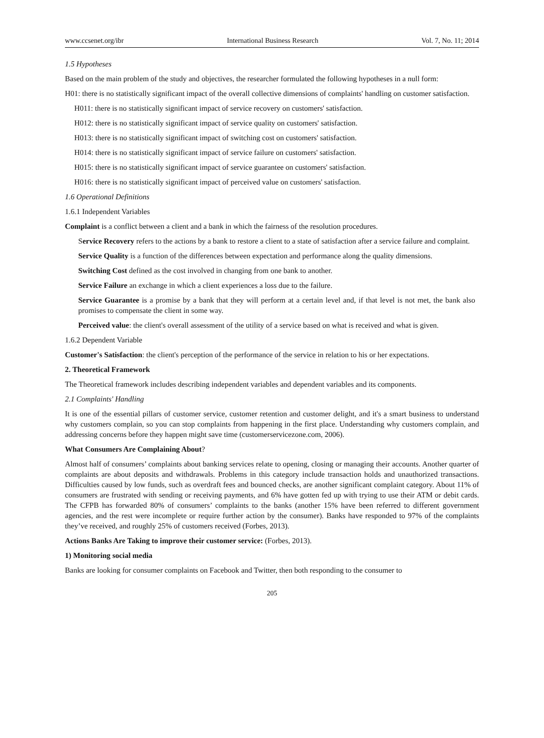www.ccsenet.org/ibr International Business Research Vol. 7, No. 11; 2014
1.5 Hypotheses
Based on the main problem of the study and objectives, the researcher formulated the following hypotheses in a null form:
H01: there is no statistically significant impact of the overall collective dimensions of complaints' handling on customer satisfaction.
H011: there is no statistically significant impact of service recovery on customers' satisfaction.
H012: there is no statistically significant impact of service quality on customers' satisfaction.
H013: there is no statistically significant impact of switching cost on customers' satisfaction.
H014: there is no statistically significant impact of service failure on customers' satisfaction.
H015: there is no statistically significant impact of service guarantee on customers' satisfaction.
H016: there is no statistically significant impact of perceived value on customers' satisfaction.
1.6 Operational Definitions
1.6.1 Independent Variables
Complaint is a conflict between a client and a bank in which the fairness of the resolution procedures.
Service Recovery refers to the actions by a bank to restore a client to a state of satisfaction after a service failure and complaint.
Service Quality is a function of the differences between expectation and performance along the quality dimensions.
Switching Cost defined as the cost involved in changing from one bank to another.
Service Failure an exchange in which a client experiences a loss due to the failure.
Service Guarantee is a promise by a bank that they will perform at a certain level and, if that level is not met, the bank also promises to compensate the client in some way.
Perceived value: the client's overall assessment of the utility of a service based on what is received and what is given.
1.6.2 Dependent Variable
Customer's Satisfaction: the client's perception of the performance of the service in relation to his or her expectations.
2. Theoretical Framework
The Theoretical framework includes describing independent variables and dependent variables and its components.
2.1 Complaints' Handling
It is one of the essential pillars of customer service, customer retention and customer delight, and it's a smart business to understand why customers complain, so you can stop complaints from happening in the first place. Understanding why customers complain, and addressing concerns before they happen might save time (customerservicezone.com, 2006).
What Consumers Are Complaining About?
Almost half of consumers’ complaints about banking services relate to opening, closing or managing their accounts. Another quarter of complaints are about deposits and withdrawals. Problems in this category include transaction holds and unauthorized transactions. Difficulties caused by low funds, such as overdraft fees and bounced checks, are another significant complaint category. About 11% of consumers are frustrated with sending or receiving payments, and 6% have gotten fed up with trying to use their ATM or debit cards. The CFPB has forwarded 80% of consumers’ complaints to the banks (another 15% have been referred to different government agencies, and the rest were incomplete or require further action by the consumer). Banks have responded to 97% of the complaints they’ve received, and roughly 25% of customers received (Forbes, 2013).
Actions Banks Are Taking to improve their customer service: (Forbes, 2013).
1) Monitoring social media
Banks are looking for consumer complaints on Facebook and Twitter, then both responding to the consumer to
205